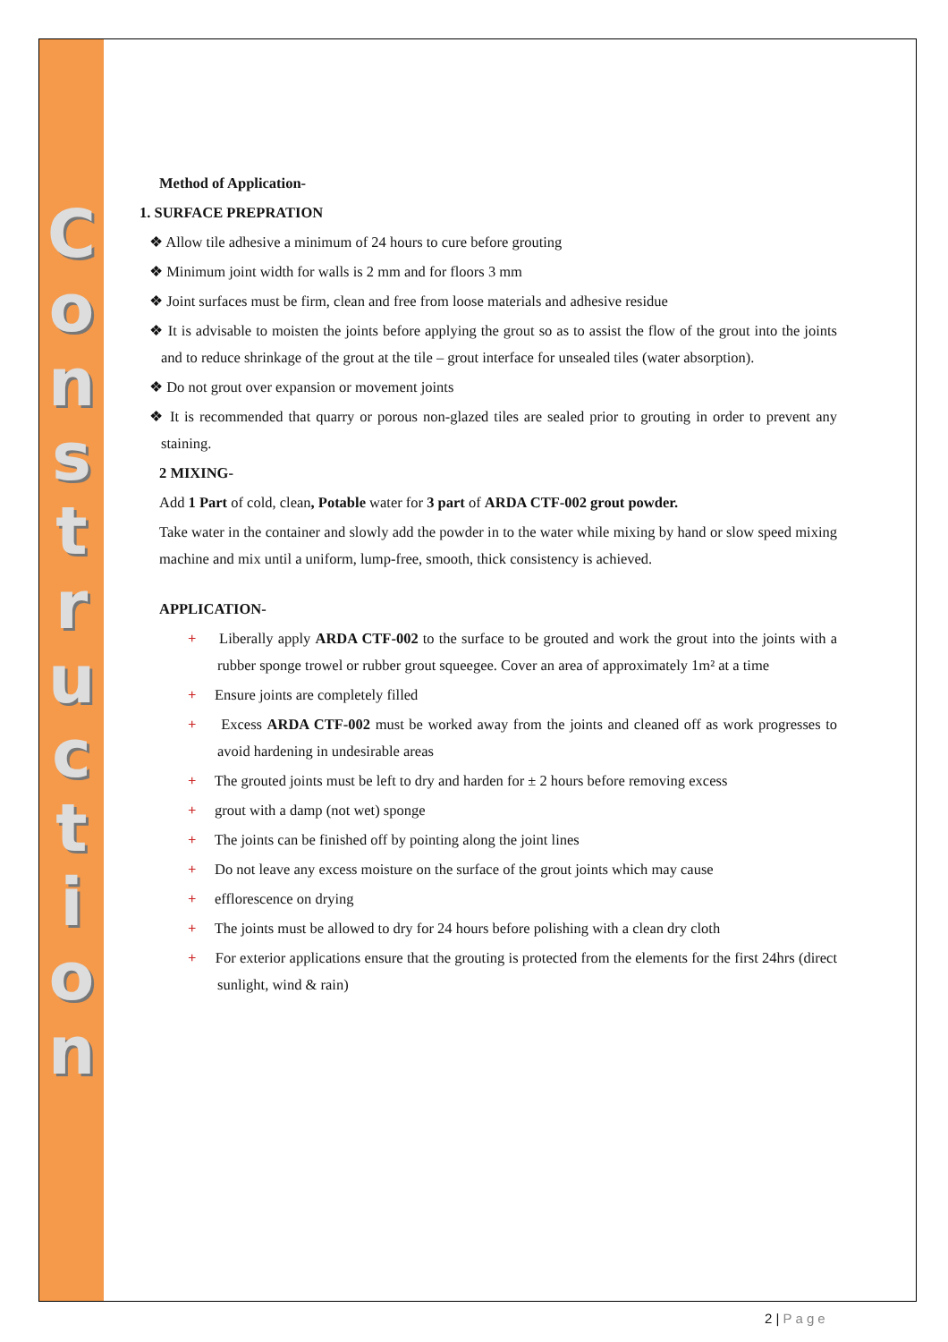C o n s t r u c t i o n
Method of Application-
1. SURFACE PREPRATION
❖ Allow tile adhesive a minimum of 24 hours to cure before grouting
❖ Minimum joint width for walls is 2 mm and for floors 3 mm
❖ Joint surfaces must be firm, clean and free from loose materials and adhesive residue
❖ It is advisable to moisten the joints before applying the grout so as to assist the flow of the grout into the joints and to reduce shrinkage of the grout at the tile – grout interface for unsealed tiles (water absorption).
❖ Do not grout over expansion or movement joints
❖ It is recommended that quarry or porous non-glazed tiles are sealed prior to grouting in order to prevent any staining.
2 MIXING-
Add 1 Part of cold, clean, Potable water for 3 part of ARDA CTF-002 grout powder.
Take water in the container and slowly add the powder in to the water while mixing by hand or slow speed mixing machine and mix until a uniform, lump-free, smooth, thick consistency is achieved.
APPLICATION-
+ Liberally apply ARDA CTF-002 to the surface to be grouted and work the grout into the joints with a rubber sponge trowel or rubber grout squeegee. Cover an area of approximately 1m² at a time
+ Ensure joints are completely filled
+ Excess ARDA CTF-002 must be worked away from the joints and cleaned off as work progresses to avoid hardening in undesirable areas
+ The grouted joints must be left to dry and harden for ± 2 hours before removing excess
+ grout with a damp (not wet) sponge
+ The joints can be finished off by pointing along the joint lines
+ Do not leave any excess moisture on the surface of the grout joints which may cause
+ efflorescence on drying
+ The joints must be allowed to dry for 24 hours before polishing with a clean dry cloth
+ For exterior applications ensure that the grouting is protected from the elements for the first 24hrs (direct sunlight, wind & rain)
2 | Page